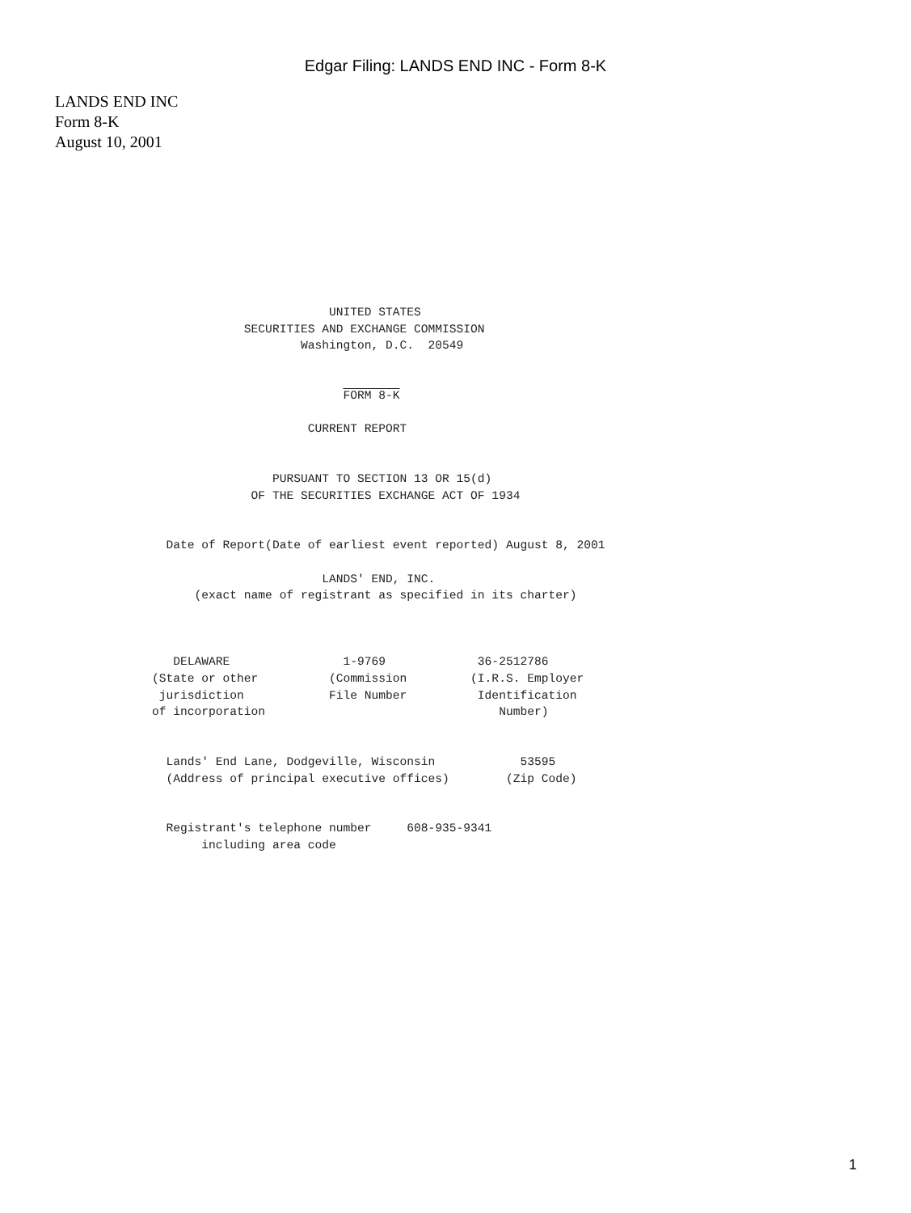Edgar Filing: LANDS END INC - Form 8-K
LANDS END INC
Form 8-K
August 10, 2001
                         UNITED STATES
             SECURITIES AND EXCHANGE COMMISSION
                     Washington, D.C.  20549


                           FORM 8-K

                      CURRENT REPORT


                 PURSUANT TO SECTION 13 OR 15(d)
              OF THE SECURITIES EXCHANGE ACT OF 1934


  Date of Report(Date of earliest event reported) August 8, 2001

                        LANDS' END, INC.
      (exact name of registrant as specified in its charter)



   DELAWARE                1-9769             36-2512786
(State or other          (Commission         (I.R.S. Employer
 jurisdiction            File Number          Identification
of incorporation                                 Number)


  Lands' End Lane, Dodgeville, Wisconsin            53595
  (Address of principal executive offices)        (Zip Code)


  Registrant's telephone number     608-935-9341
       including area code
1